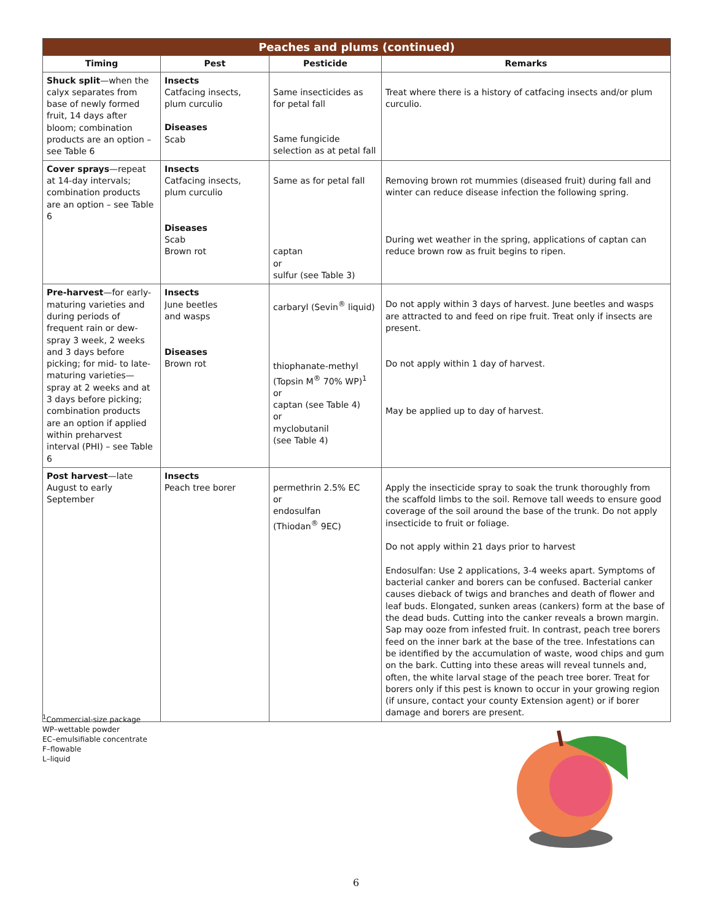| Peaches and plums (continued) | | | |
| --- | --- | --- | --- |
| Timing | Pest | Pesticide | Remarks |
| Shuck split —when the calyx separates from base of newly formed fruit, 14 days after bloom; combination products are an option – see Table 6 | Insects Catfacing insects, plum curculio Diseases Scab | Same insecticides as for petal fall Same fungicide selection as at petal fall | Treat where there is a history of catfacing insects and/or plum curculio. |
| Cover sprays —repeat at 14-day intervals; combination products are an option – see Table 6 | Insects Catfacing insects, plum curculio Diseases Scab Brown rot | Same as for petal fall captan or sulfur (see Table 3) | Removing brown rot mummies (diseased fruit) during fall and winter can reduce disease infection the following spring. During wet weather in the spring, applications of captan can reduce brown row as fruit begins to ripen. |
| Pre-harvest —for early-maturing varieties and during periods of frequent rain or dew-spray 3 week, 2 weeks and 3 days before picking; for mid- to late-maturing varieties—spray at 2 weeks and at 3 days before picking; combination products are an option if applied within preharvest interval (PHI) – see Table 6 | Insects June beetles and wasps Diseases Brown rot | carbaryl (Sevin<sup>®</sup> liquid) thiophanate-methyl (Topsin M<sup>®</sup> 70% WP)<sup>1</sup> or captan (see Table 4) or myclobutanil (see Table 4) | Do not apply within 3 days of harvest. June beetles and wasps are attracted to and feed on ripe fruit. Treat only if insects are present. Do not apply within 1 day of harvest. May be applied up to day of harvest. |
| Post harvest —late August to early September | Insects Peach tree borer | permethrin 2.5% EC or endosulfan (Thiodan<sup>®</sup> 9EC) | Apply the insecticide spray to soak the trunk thoroughly from the scaffold limbs to the soil. Remove tall weeds to ensure good coverage of the soil around the base of the trunk. Do not apply insecticide to fruit or foliage. Do not apply within 21 days prior to harvest Endosulfan: Use 2 applications, 3-4 weeks apart. Symptoms of bacterial canker and borers can be confused. Bacterial canker causes dieback of twigs and branches and death of flower and leaf buds. Elongated, sunken areas (cankers) form at the base of the dead buds. Cutting into the canker reveals a brown margin. Sap may ooze from infested fruit. In contrast, peach tree borers feed on the inner bark at the base of the tree. Infestations can be identified by the accumulation of waste, wood chips and gum on the bark. Cutting into these areas will reveal tunnels and, often, the white larval stage of the peach tree borer. Treat for borers only if this pest is known to occur in your growing region (if unsure, contact your county Extension agent) or if borer damage and borers are present. |
<sup>1</sup> Commercial-size package
WP–wettable powder
EC–emulsifiable concentrate
F–flowable
L–liquid
6